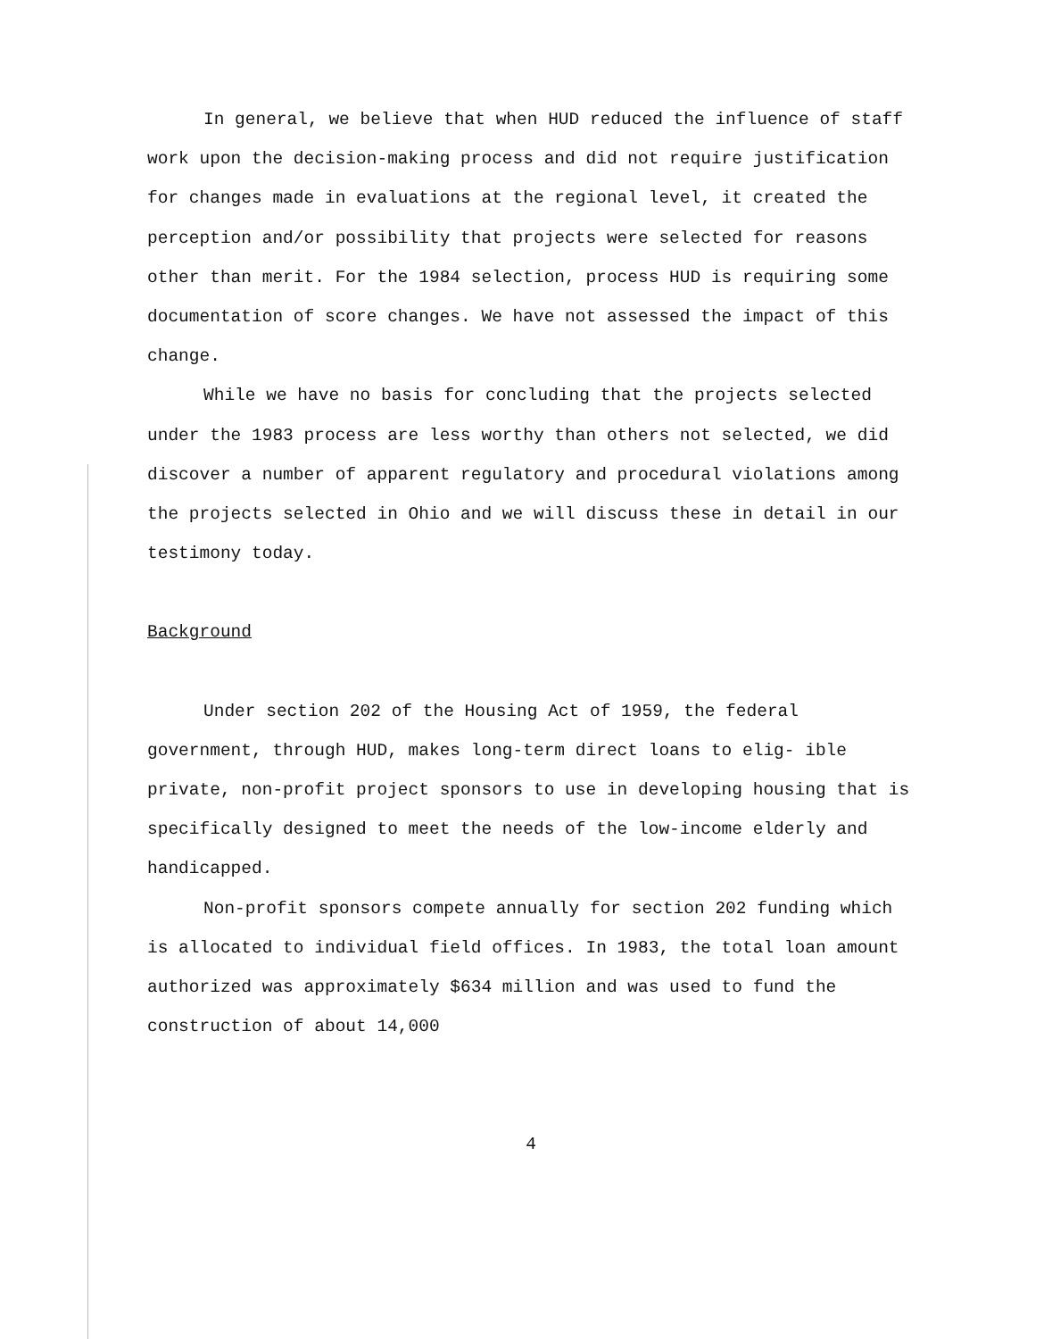In general, we believe that when HUD reduced the influence of staff work upon the decision-making process and did not require justification for changes made in evaluations at the regional level, it created the perception and/or possibility that projects were selected for reasons other than merit. For the 1984 selection, process HUD is requiring some documentation of score changes. We have not assessed the impact of this change.
While we have no basis for concluding that the projects selected under the 1983 process are less worthy than others not selected, we did discover a number of apparent regulatory and procedural violations among the projects selected in Ohio and we will discuss these in detail in our testimony today.
Background
Under section 202 of the Housing Act of 1959, the federal government, through HUD, makes long-term direct loans to elig- ible private, non-profit project sponsors to use in developing housing that is specifically designed to meet the needs of the low-income elderly and handicapped.
Non-profit sponsors compete annually for section 202 funding which is allocated to individual field offices. In 1983, the total loan amount authorized was approximately $634 million and was used to fund the construction of about 14,000
4